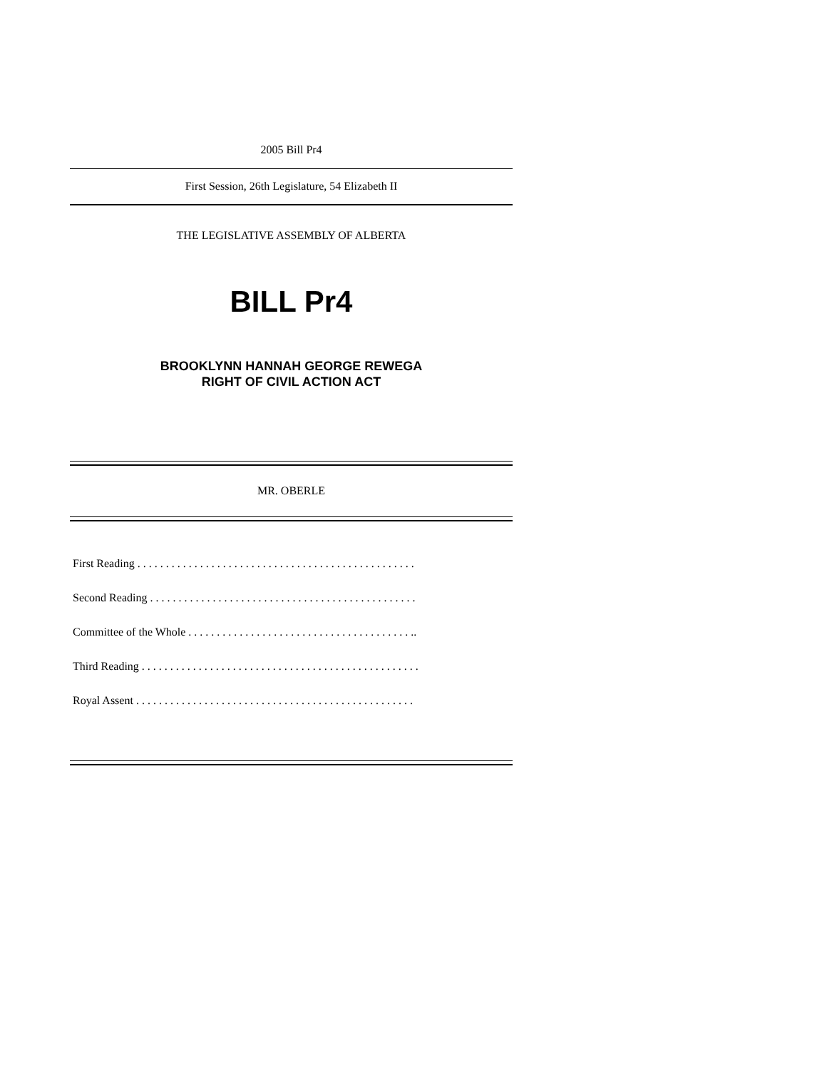2005 Bill Pr4
First Session, 26th Legislature, 54 Elizabeth II
THE LEGISLATIVE ASSEMBLY OF ALBERTA
BILL Pr4
BROOKLYNN HANNAH GEORGE REWEGA
RIGHT OF CIVIL ACTION ACT
MR. OBERLE
First Reading . . . . . . . . . . . . . . . . . . . . . . . . . . . . . . . . . . . . . . . . . . . . . . . . .
Second Reading . . . . . . . . . . . . . . . . . . . . . . . . . . . . . . . . . . . . . . . . . . . . . . .
Committee of the Whole . . . . . . . . . . . . . . . . . . . . . . . . . . . . . . . . . . . . . . . ..
Third Reading . . . . . . . . . . . . . . . . . . . . . . . . . . . . . . . . . . . . . . . . . . . . . . . . .
Royal Assent . . . . . . . . . . . . . . . . . . . . . . . . . . . . . . . . . . . . . . . . . . . . . . . . .